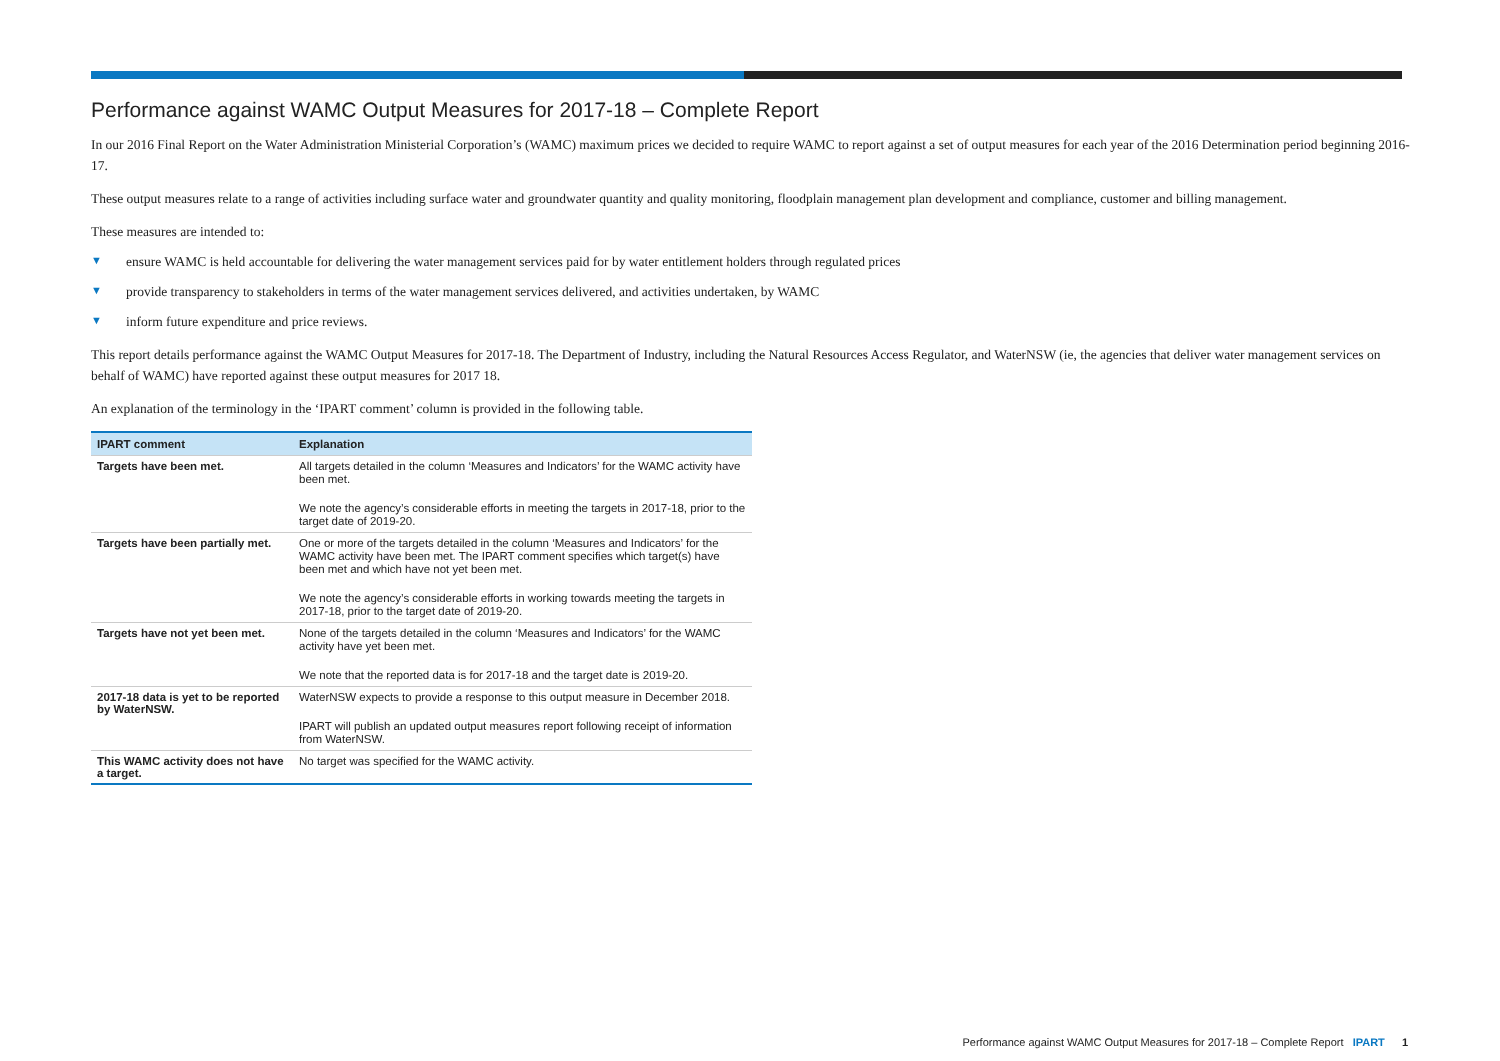Performance against WAMC Output Measures for 2017-18 – Complete Report
In our 2016 Final Report on the Water Administration Ministerial Corporation’s (WAMC) maximum prices we decided to require WAMC to report against a set of output measures for each year of the 2016 Determination period beginning 2016-17.
These output measures relate to a range of activities including surface water and groundwater quantity and quality monitoring, floodplain management plan development and compliance, customer and billing management.
These measures are intended to:
▼ ensure WAMC is held accountable for delivering the water management services paid for by water entitlement holders through regulated prices
▼ provide transparency to stakeholders in terms of the water management services delivered, and activities undertaken, by WAMC
▼ inform future expenditure and price reviews.
This report details performance against the WAMC Output Measures for 2017-18. The Department of Industry, including the Natural Resources Access Regulator, and WaterNSW (ie, the agencies that deliver water management services on behalf of WAMC) have reported against these output measures for 2017 18.
An explanation of the terminology in the ‘IPART comment’ column is provided in the following table.
| IPART comment | Explanation |
| --- | --- |
| Targets have been met. | All targets detailed in the column ‘Measures and Indicators’ for the WAMC activity have been met. We note the agency’s considerable efforts in meeting the targets in 2017-18, prior to the target date of 2019-20. |
| Targets have been partially met. | One or more of the targets detailed in the column ‘Measures and Indicators’ for the WAMC activity have been met. The IPART comment specifies which target(s) have been met and which have not yet been met. We note the agency’s considerable efforts in working towards meeting the targets in 2017-18, prior to the target date of 2019-20. |
| Targets have not yet been met. | None of the targets detailed in the column ‘Measures and Indicators’ for the WAMC activity have yet been met. We note that the reported data is for 2017-18 and the target date is 2019-20. |
| 2017-18 data is yet to be reported by WaterNSW. | WaterNSW expects to provide a response to this output measure in December 2018. IPART will publish an updated output measures report following receipt of information from WaterNSW. |
| This WAMC activity does not have a target. | No target was specified for the WAMC activity. |
Performance against WAMC Output Measures for 2017-18 – Complete Report IPART 1